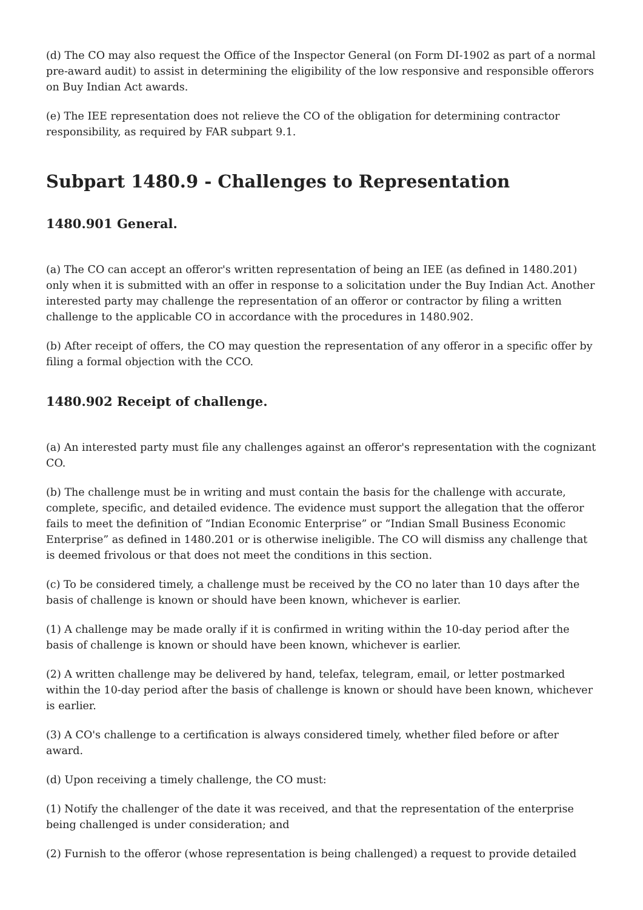(d) The CO may also request the Office of the Inspector General (on Form DI-1902 as part of a normal pre-award audit) to assist in determining the eligibility of the low responsive and responsible offerors on Buy Indian Act awards.
(e) The IEE representation does not relieve the CO of the obligation for determining contractor responsibility, as required by FAR subpart 9.1.
Subpart 1480.9 - Challenges to Representation
1480.901 General.
(a) The CO can accept an offeror's written representation of being an IEE (as defined in 1480.201) only when it is submitted with an offer in response to a solicitation under the Buy Indian Act. Another interested party may challenge the representation of an offeror or contractor by filing a written challenge to the applicable CO in accordance with the procedures in 1480.902.
(b) After receipt of offers, the CO may question the representation of any offeror in a specific offer by filing a formal objection with the CCO.
1480.902 Receipt of challenge.
(a) An interested party must file any challenges against an offeror's representation with the cognizant CO.
(b) The challenge must be in writing and must contain the basis for the challenge with accurate, complete, specific, and detailed evidence. The evidence must support the allegation that the offeror fails to meet the definition of “Indian Economic Enterprise” or “Indian Small Business Economic Enterprise” as defined in 1480.201 or is otherwise ineligible. The CO will dismiss any challenge that is deemed frivolous or that does not meet the conditions in this section.
(c) To be considered timely, a challenge must be received by the CO no later than 10 days after the basis of challenge is known or should have been known, whichever is earlier.
(1) A challenge may be made orally if it is confirmed in writing within the 10-day period after the basis of challenge is known or should have been known, whichever is earlier.
(2) A written challenge may be delivered by hand, telefax, telegram, email, or letter postmarked within the 10-day period after the basis of challenge is known or should have been known, whichever is earlier.
(3) A CO's challenge to a certification is always considered timely, whether filed before or after award.
(d) Upon receiving a timely challenge, the CO must:
(1) Notify the challenger of the date it was received, and that the representation of the enterprise being challenged is under consideration; and
(2) Furnish to the offeror (whose representation is being challenged) a request to provide detailed